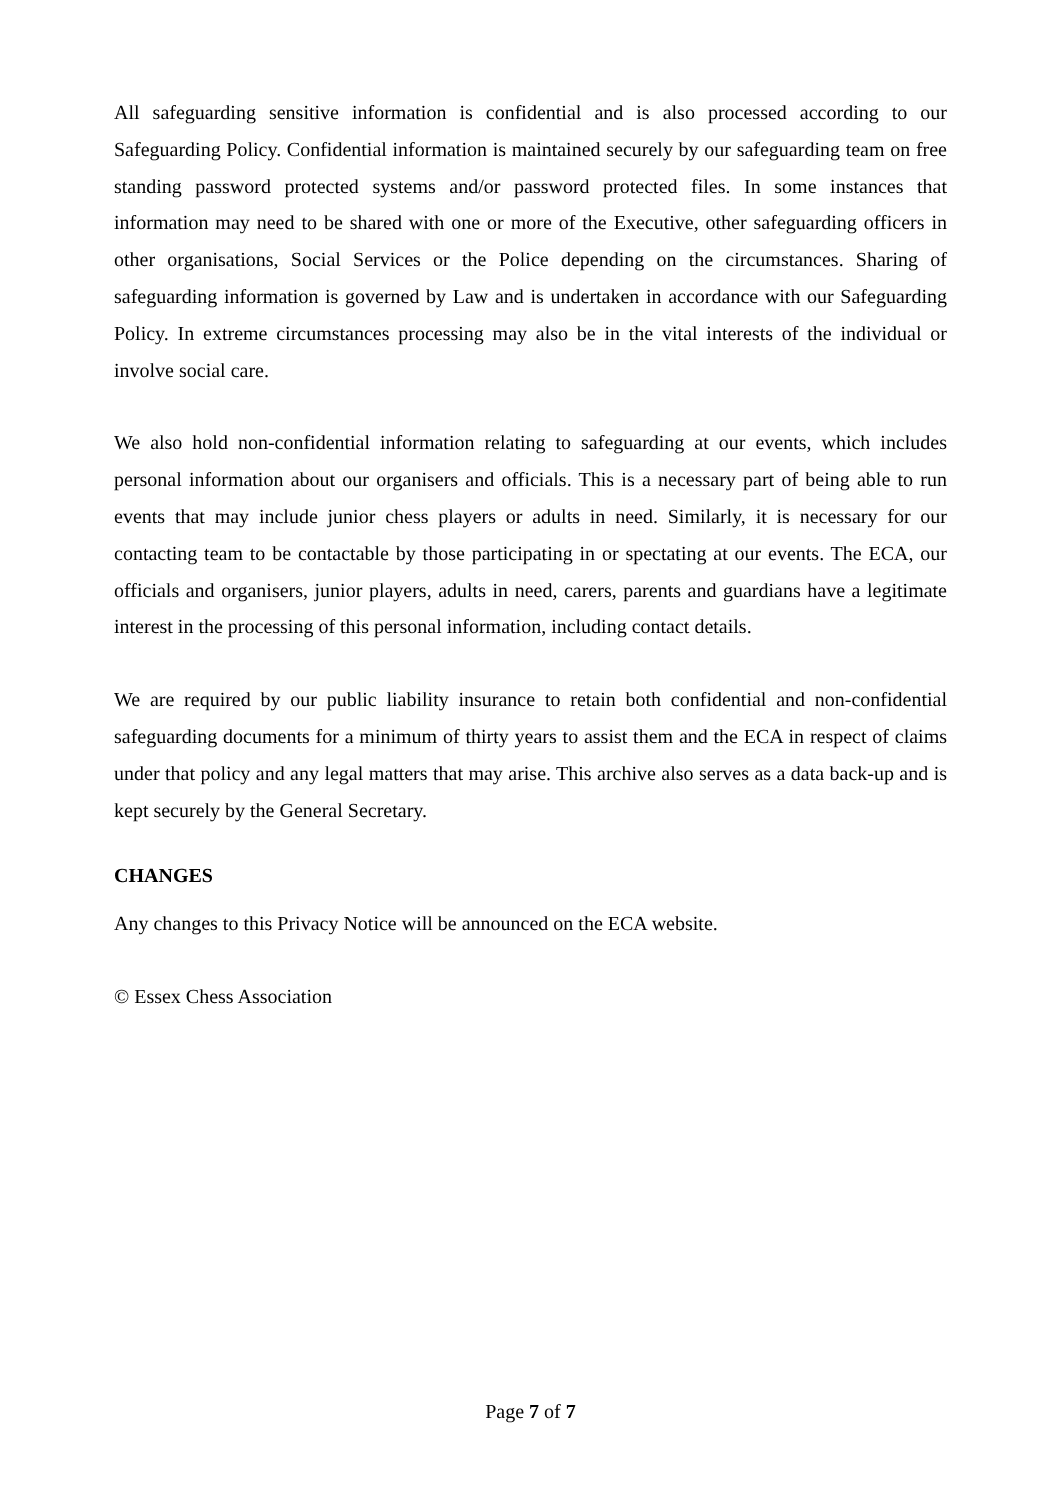All safeguarding sensitive information is confidential and is also processed according to our Safeguarding Policy. Confidential information is maintained securely by our safeguarding team on free standing password protected systems and/or password protected files. In some instances that information may need to be shared with one or more of the Executive, other safeguarding officers in other organisations, Social Services or the Police depending on the circumstances. Sharing of safeguarding information is governed by Law and is undertaken in accordance with our Safeguarding Policy. In extreme circumstances processing may also be in the vital interests of the individual or involve social care.
We also hold non-confidential information relating to safeguarding at our events, which includes personal information about our organisers and officials. This is a necessary part of being able to run events that may include junior chess players or adults in need. Similarly, it is necessary for our contacting team to be contactable by those participating in or spectating at our events. The ECA, our officials and organisers, junior players, adults in need, carers, parents and guardians have a legitimate interest in the processing of this personal information, including contact details.
We are required by our public liability insurance to retain both confidential and non-confidential safeguarding documents for a minimum of thirty years to assist them and the ECA in respect of claims under that policy and any legal matters that may arise. This archive also serves as a data back-up and is kept securely by the General Secretary.
CHANGES
Any changes to this Privacy Notice will be announced on the ECA website.
© Essex Chess Association
Page 7 of 7